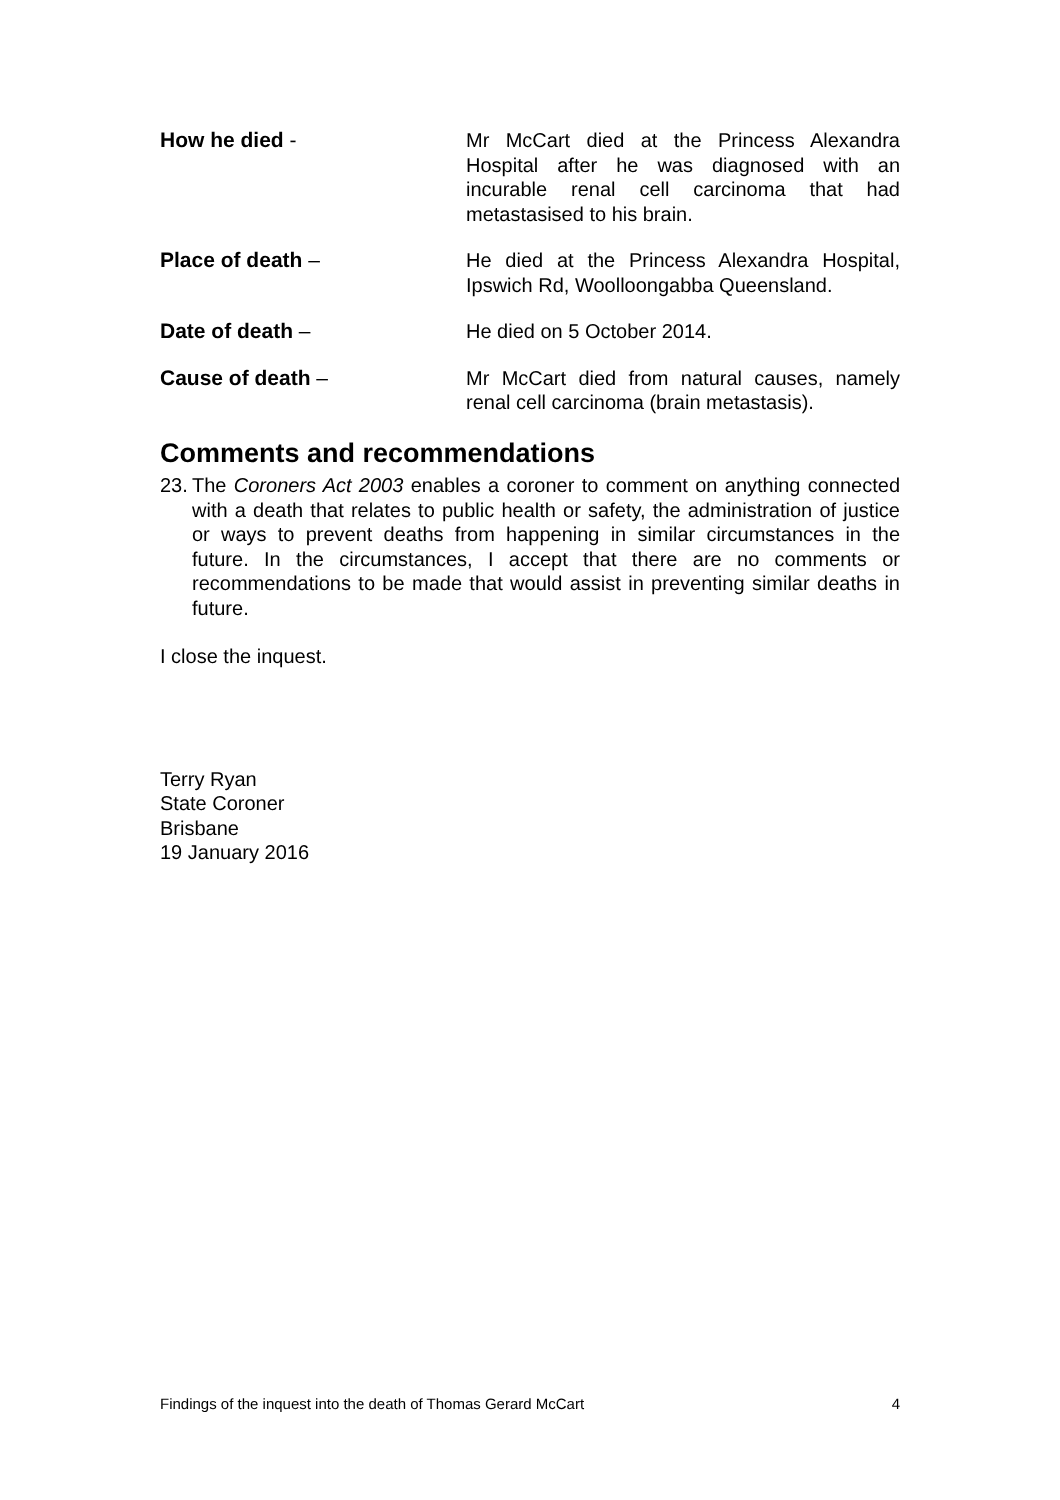How he died - Mr McCart died at the Princess Alexandra Hospital after he was diagnosed with an incurable renal cell carcinoma that had metastasised to his brain.
Place of death – He died at the Princess Alexandra Hospital, Ipswich Rd, Woolloongabba Queensland.
Date of death – He died on 5 October 2014.
Cause of death – Mr McCart died from natural causes, namely renal cell carcinoma (brain metastasis).
Comments and recommendations
23. The Coroners Act 2003 enables a coroner to comment on anything connected with a death that relates to public health or safety, the administration of justice or ways to prevent deaths from happening in similar circumstances in the future. In the circumstances, I accept that there are no comments or recommendations to be made that would assist in preventing similar deaths in future.
I close the inquest.
Terry Ryan
State Coroner
Brisbane
19 January 2016
Findings of the inquest into the death of Thomas Gerard McCart 4